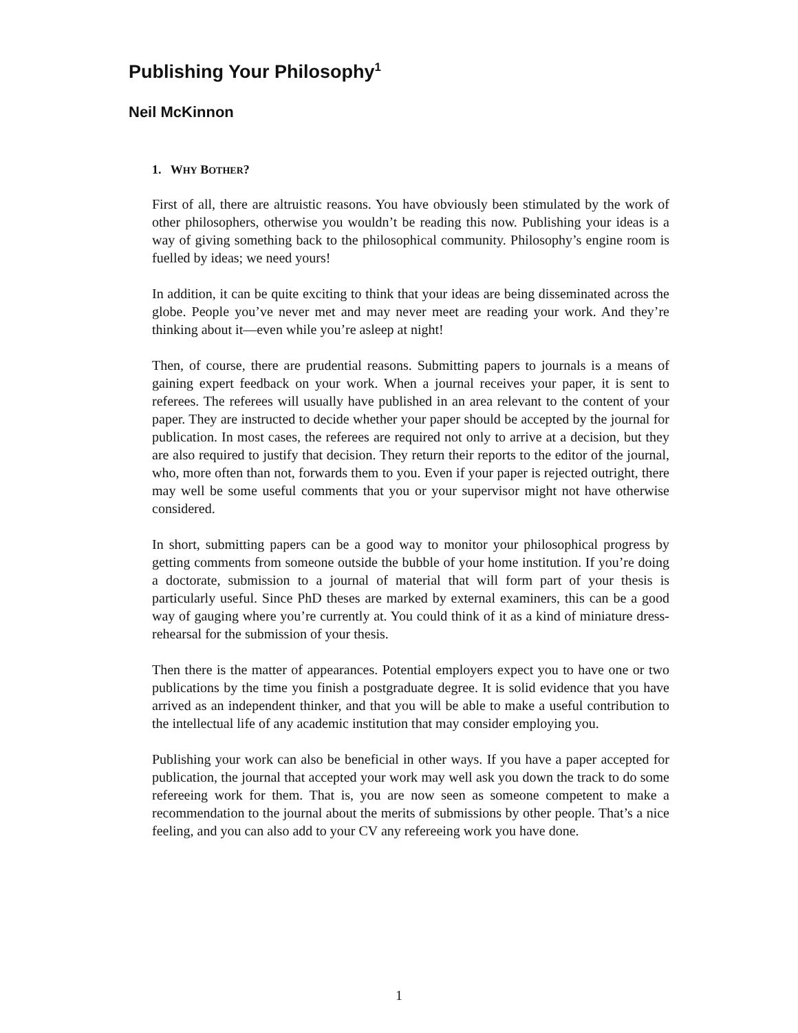Publishing Your Philosophy<sup>1</sup>
Neil McKinnon
1. WHY BOTHER?
First of all, there are altruistic reasons. You have obviously been stimulated by the work of other philosophers, otherwise you wouldn’t be reading this now. Publishing your ideas is a way of giving something back to the philosophical community. Philosophy’s engine room is fuelled by ideas; we need yours!
In addition, it can be quite exciting to think that your ideas are being disseminated across the globe. People you’ve never met and may never meet are reading your work. And they’re thinking about it—even while you’re asleep at night!
Then, of course, there are prudential reasons. Submitting papers to journals is a means of gaining expert feedback on your work. When a journal receives your paper, it is sent to referees. The referees will usually have published in an area relevant to the content of your paper. They are instructed to decide whether your paper should be accepted by the journal for publication. In most cases, the referees are required not only to arrive at a decision, but they are also required to justify that decision. They return their reports to the editor of the journal, who, more often than not, forwards them to you. Even if your paper is rejected outright, there may well be some useful comments that you or your supervisor might not have otherwise considered.
In short, submitting papers can be a good way to monitor your philosophical progress by getting comments from someone outside the bubble of your home institution. If you’re doing a doctorate, submission to a journal of material that will form part of your thesis is particularly useful. Since PhD theses are marked by external examiners, this can be a good way of gauging where you’re currently at. You could think of it as a kind of miniature dress-rehearsal for the submission of your thesis.
Then there is the matter of appearances. Potential employers expect you to have one or two publications by the time you finish a postgraduate degree. It is solid evidence that you have arrived as an independent thinker, and that you will be able to make a useful contribution to the intellectual life of any academic institution that may consider employing you.
Publishing your work can also be beneficial in other ways. If you have a paper accepted for publication, the journal that accepted your work may well ask you down the track to do some refereeing work for them. That is, you are now seen as someone competent to make a recommendation to the journal about the merits of submissions by other people. That’s a nice feeling, and you can also add to your CV any refereeing work you have done.
1